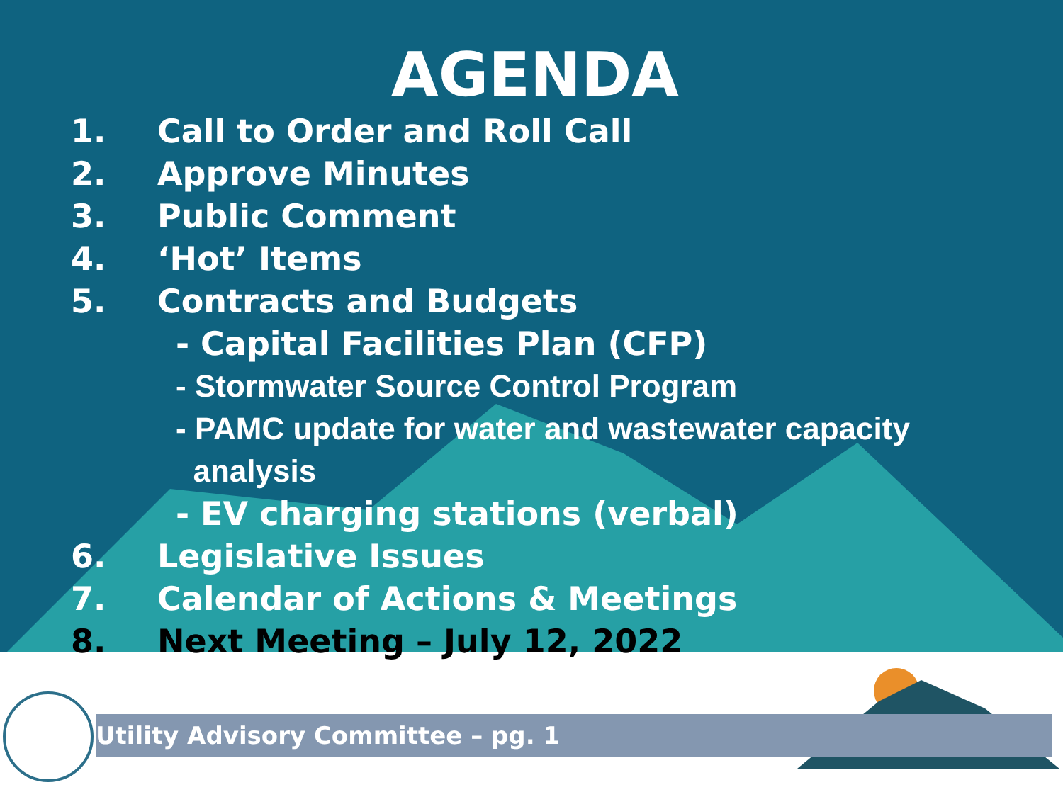AGENDA
1. Call to Order and Roll Call
2. Approve Minutes
3. Public Comment
4. ‘Hot’ Items
5. Contracts and Budgets
- Capital Facilities Plan (CFP)
- Stormwater Source Control Program
- PAMC update for water and wastewater capacity
analysis
- EV charging stations (verbal)
6. Legislative Issues
7. Calendar of Actions & Meetings
8. Next Meeting – July 12, 2022
Utility Advisory Committee – pg. 1